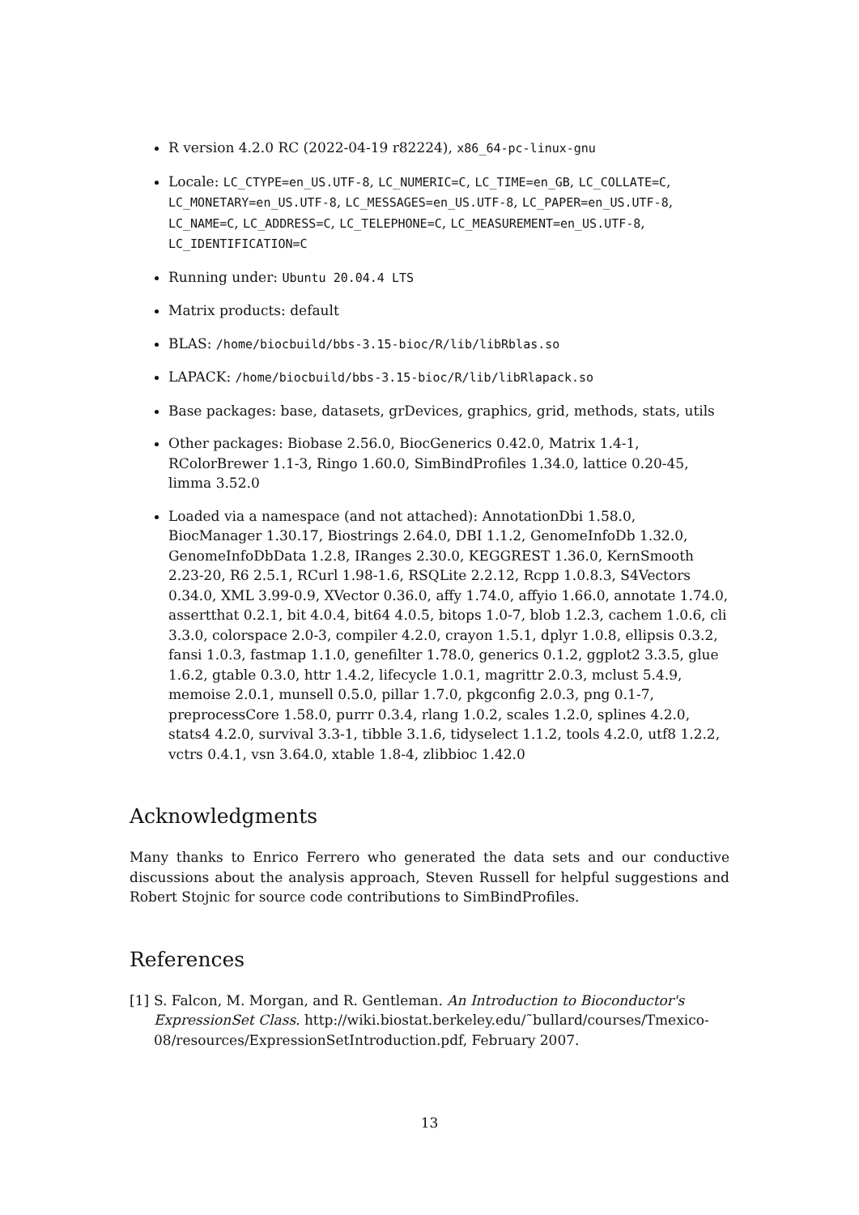R version 4.2.0 RC (2022-04-19 r82224), x86_64-pc-linux-gnu
Locale: LC_CTYPE=en_US.UTF-8, LC_NUMERIC=C, LC_TIME=en_GB, LC_COLLATE=C, LC_MONETARY=en_US.UTF-8, LC_MESSAGES=en_US.UTF-8, LC_PAPER=en_US.UTF-8, LC_NAME=C, LC_ADDRESS=C, LC_TELEPHONE=C, LC_MEASUREMENT=en_US.UTF-8, LC_IDENTIFICATION=C
Running under: Ubuntu 20.04.4 LTS
Matrix products: default
BLAS: /home/biocbuild/bbs-3.15-bioc/R/lib/libRblas.so
LAPACK: /home/biocbuild/bbs-3.15-bioc/R/lib/libRlapack.so
Base packages: base, datasets, grDevices, graphics, grid, methods, stats, utils
Other packages: Biobase 2.56.0, BiocGenerics 0.42.0, Matrix 1.4-1, RColorBrewer 1.1-3, Ringo 1.60.0, SimBindProfiles 1.34.0, lattice 0.20-45, limma 3.52.0
Loaded via a namespace (and not attached): AnnotationDbi 1.58.0, BiocManager 1.30.17, Biostrings 2.64.0, DBI 1.1.2, GenomeInfoDb 1.32.0, GenomeInfoDbData 1.2.8, IRanges 2.30.0, KEGGREST 1.36.0, KernSmooth 2.23-20, R6 2.5.1, RCurl 1.98-1.6, RSQLite 2.2.12, Rcpp 1.0.8.3, S4Vectors 0.34.0, XML 3.99-0.9, XVector 0.36.0, affy 1.74.0, affyio 1.66.0, annotate 1.74.0, assertthat 0.2.1, bit 4.0.4, bit64 4.0.5, bitops 1.0-7, blob 1.2.3, cachem 1.0.6, cli 3.3.0, colorspace 2.0-3, compiler 4.2.0, crayon 1.5.1, dplyr 1.0.8, ellipsis 0.3.2, fansi 1.0.3, fastmap 1.1.0, genefilter 1.78.0, generics 0.1.2, ggplot2 3.3.5, glue 1.6.2, gtable 0.3.0, httr 1.4.2, lifecycle 1.0.1, magrittr 2.0.3, mclust 5.4.9, memoise 2.0.1, munsell 0.5.0, pillar 1.7.0, pkgconfig 2.0.3, png 0.1-7, preprocessCore 1.58.0, purrr 0.3.4, rlang 1.0.2, scales 1.2.0, splines 4.2.0, stats4 4.2.0, survival 3.3-1, tibble 3.1.6, tidyselect 1.1.2, tools 4.2.0, utf8 1.2.2, vctrs 0.4.1, vsn 3.64.0, xtable 1.8-4, zlibbioc 1.42.0
Acknowledgments
Many thanks to Enrico Ferrero who generated the data sets and our conductive discussions about the analysis approach, Steven Russell for helpful suggestions and Robert Stojnic for source code contributions to SimBindProfiles.
References
[1] S. Falcon, M. Morgan, and R. Gentleman. An Introduction to Bioconductor's ExpressionSet Class. http://wiki.biostat.berkeley.edu/˜bullard/courses/Tmexico-08/resources/ExpressionSetIntroduction.pdf, February 2007.
13